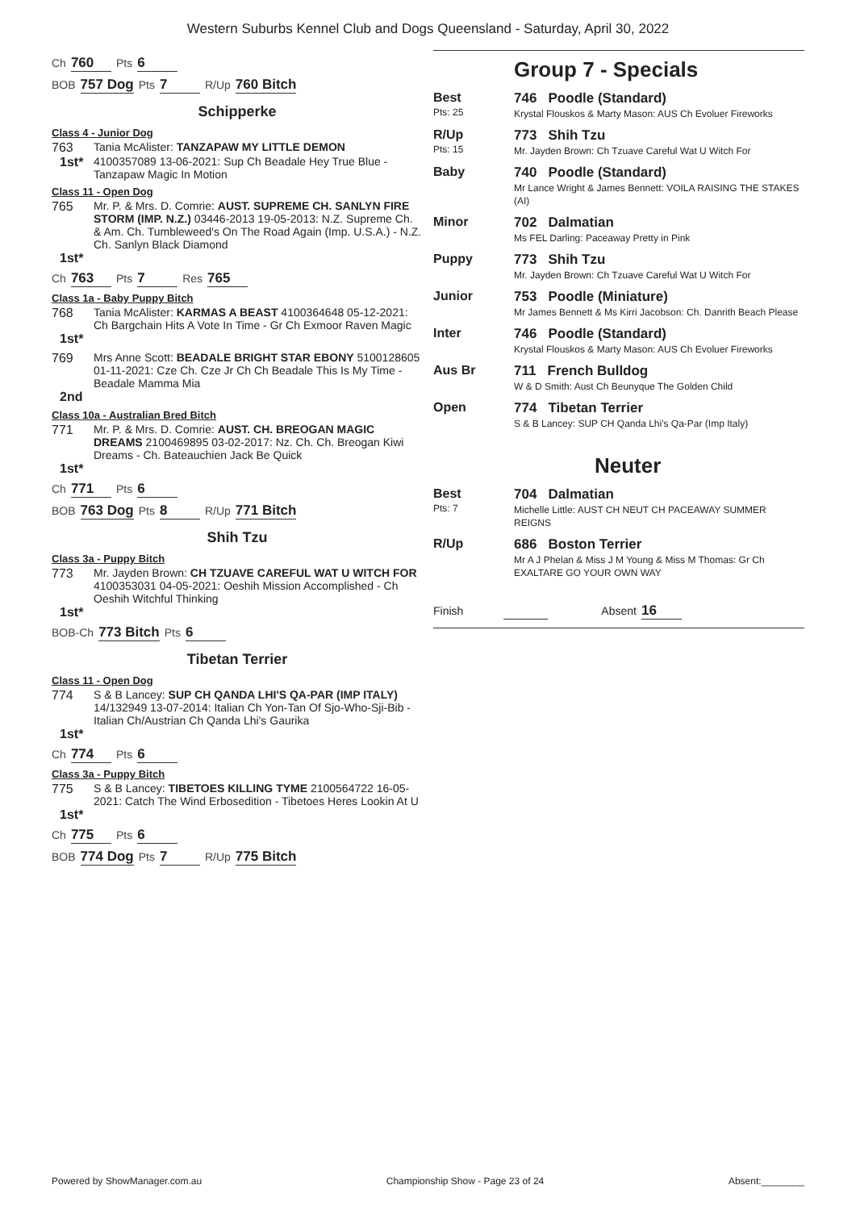Western Suburbs Kennel Club and Dogs Queensland - Saturday, April 30, 2022
Ch 760 Pts 6
BOB 757 Dog Pts 7 R/Up 760 Bitch
Schipperke
Class 4 - Junior Dog
763 Tania McAlister: TANZAPAW MY LITTLE DEMON 1st* 4100357089 13-06-2021: Sup Ch Beadale Hey True Blue - Tanzapaw Magic In Motion
Class 11 - Open Dog
765 Mr. P. & Mrs. D. Comrie: AUST. SUPREME CH. SANLYN FIRE STORM (IMP. N.Z.) 03446-2013 19-05-2013: N.Z. Supreme Ch. & Am. Ch. Tumbleweed's On The Road Again (Imp. U.S.A.) - N.Z. Ch. Sanlyn Black Diamond 1st*
Ch 763 Pts 7 Res 765
Class 1a - Baby Puppy Bitch
768 Tania McAlister: KARMAS A BEAST 4100364648 05-12-2021: Ch Bargchain Hits A Vote In Time - Gr Ch Exmoor Raven Magic 1st*
769 Mrs Anne Scott: BEADALE BRIGHT STAR EBONY 5100128605 01-11-2021: Cze Ch. Cze Jr Ch Ch Beadale This Is My Time - Beadale Mamma Mia 2nd
Class 10a - Australian Bred Bitch
771 Mr. P. & Mrs. D. Comrie: AUST. CH. BREOGAN MAGIC DREAMS 2100469895 03-02-2017: Nz. Ch. Ch. Breogan Kiwi Dreams - Ch. Bateauchien Jack Be Quick 1st*
Ch 771 Pts 6
BOB 763 Dog Pts 8 R/Up 771 Bitch
Shih Tzu
Class 3a - Puppy Bitch
773 Mr. Jayden Brown: CH TZUAVE CAREFUL WAT U WITCH FOR 4100353031 04-05-2021: Oeshih Mission Accomplished - Ch Oeshih Witchful Thinking 1st*
BOB-Ch 773 Bitch Pts 6
Tibetan Terrier
Class 11 - Open Dog
774 S & B Lancey: SUP CH QANDA LHI'S QA-PAR (IMP ITALY) 14/132949 13-07-2014: Italian Ch Yon-Tan Of Sjo-Who-Sji-Bib - Italian Ch/Austrian Ch Qanda Lhi's Gaurika 1st*
Ch 774 Pts 6
Class 3a - Puppy Bitch
775 S & B Lancey: TIBETOES KILLING TYME 2100564722 16-05-2021: Catch The Wind Erbosedition - Tibetoes Heres Lookin At U 1st*
Ch 775 Pts 6
BOB 774 Dog Pts 7 R/Up 775 Bitch
Group 7 - Specials
Best
Pts: 25
746 Poodle (Standard)
Krystal Flouskos & Marty Mason: AUS Ch Evoluer Fireworks
R/Up
Pts: 15
773 Shih Tzu
Mr. Jayden Brown: Ch Tzuave Careful Wat U Witch For
Baby
740 Poodle (Standard)
Mr Lance Wright & James Bennett: VOILA RAISING THE STAKES (AI)
Minor
702 Dalmatian
Ms FEL Darling: Paceaway Pretty in Pink
Puppy
773 Shih Tzu
Mr. Jayden Brown: Ch Tzuave Careful Wat U Witch For
Junior
753 Poodle (Miniature)
Mr James Bennett & Ms Kirri Jacobson: Ch. Danrith Beach Please
Inter
746 Poodle (Standard)
Krystal Flouskos & Marty Mason: AUS Ch Evoluer Fireworks
Aus Br
711 French Bulldog
W & D Smith: Aust Ch Beunyque The Golden Child
Open
774 Tibetan Terrier
S & B Lancey: SUP CH Qanda Lhi's Qa-Par (Imp Italy)
Neuter
Best
Pts: 7
704 Dalmatian
Michelle Little: AUST CH NEUT CH PACEAWAY SUMMER REIGNS
R/Up
686 Boston Terrier
Mr A J Phelan & Miss J M Young & Miss M Thomas: Gr Ch EXALTARE GO YOUR OWN WAY
Finish Absent 16
Powered by ShowManager.com.au Championship Show - Page 23 of 24 Absent:________